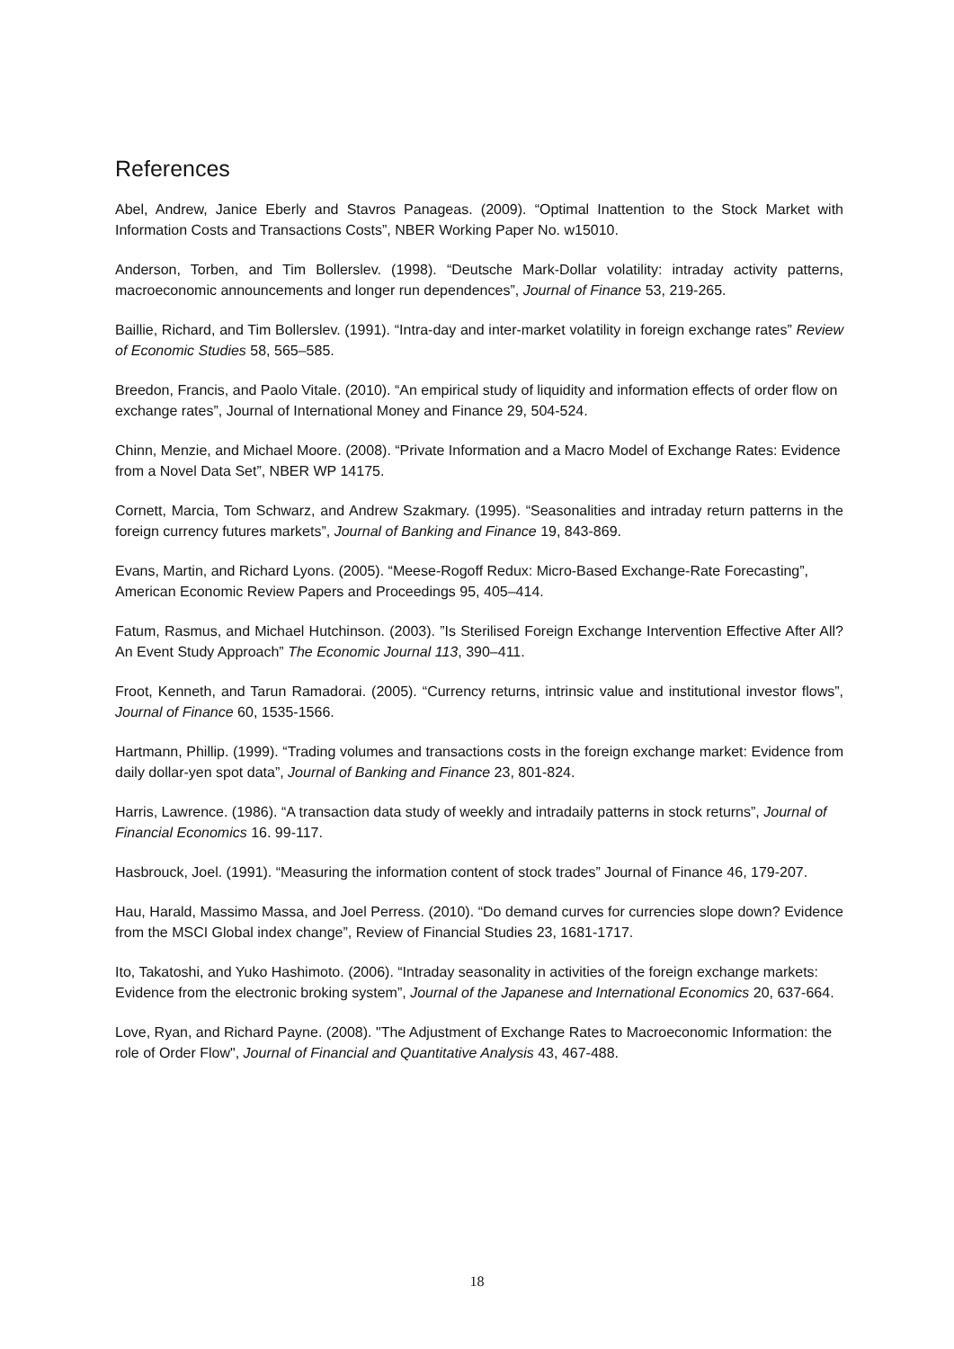References
Abel, Andrew, Janice Eberly and Stavros Panageas. (2009). “Optimal Inattention to the Stock Market with Information Costs and Transactions Costs”, NBER Working Paper No. w15010.
Anderson, Torben, and Tim Bollerslev. (1998). “Deutsche Mark-Dollar volatility: intraday activity patterns, macroeconomic announcements and longer run dependences”, Journal of Finance 53, 219-265.
Baillie, Richard, and Tim Bollerslev. (1991). “Intra-day and inter-market volatility in foreign exchange rates” Review of Economic Studies 58, 565–585.
Breedon, Francis, and Paolo Vitale. (2010). “An empirical study of liquidity and information effects of order flow on exchange rates”, Journal of International Money and Finance 29, 504-524.
Chinn, Menzie, and Michael Moore. (2008). “Private Information and a Macro Model of Exchange Rates: Evidence from a Novel Data Set”, NBER WP 14175.
Cornett, Marcia, Tom Schwarz, and Andrew Szakmary. (1995). “Seasonalities and intraday return patterns in the foreign currency futures markets”, Journal of Banking and Finance 19, 843-869.
Evans, Martin, and Richard Lyons. (2005). “Meese-Rogoff Redux: Micro-Based Exchange-Rate Forecasting”, American Economic Review Papers and Proceedings 95, 405–414.
Fatum, Rasmus, and Michael Hutchinson. (2003). ”Is Sterilised Foreign Exchange Intervention Effective After All? An Event Study Approach” The Economic Journal 113, 390–411.
Froot, Kenneth, and Tarun Ramadorai. (2005). “Currency returns, intrinsic value and institutional investor flows”, Journal of Finance 60, 1535-1566.
Hartmann, Phillip. (1999). “Trading volumes and transactions costs in the foreign exchange market: Evidence from daily dollar-yen spot data”, Journal of Banking and Finance 23, 801-824.
Harris, Lawrence. (1986). “A transaction data study of weekly and intradaily patterns in stock returns”, Journal of Financial Economics 16. 99-117.
Hasbrouck, Joel. (1991). “Measuring the information content of stock trades” Journal of Finance 46, 179-207.
Hau, Harald, Massimo Massa, and Joel Perress. (2010). “Do demand curves for currencies slope down? Evidence from the MSCI Global index change”, Review of Financial Studies 23, 1681-1717.
Ito, Takatoshi, and Yuko Hashimoto. (2006). “Intraday seasonality in activities of the foreign exchange markets: Evidence from the electronic broking system”, Journal of the Japanese and International Economics 20, 637-664.
Love, Ryan, and Richard Payne. (2008). "The Adjustment of Exchange Rates to Macroeconomic Information: the role of Order Flow", Journal of Financial and Quantitative Analysis 43, 467-488.
18